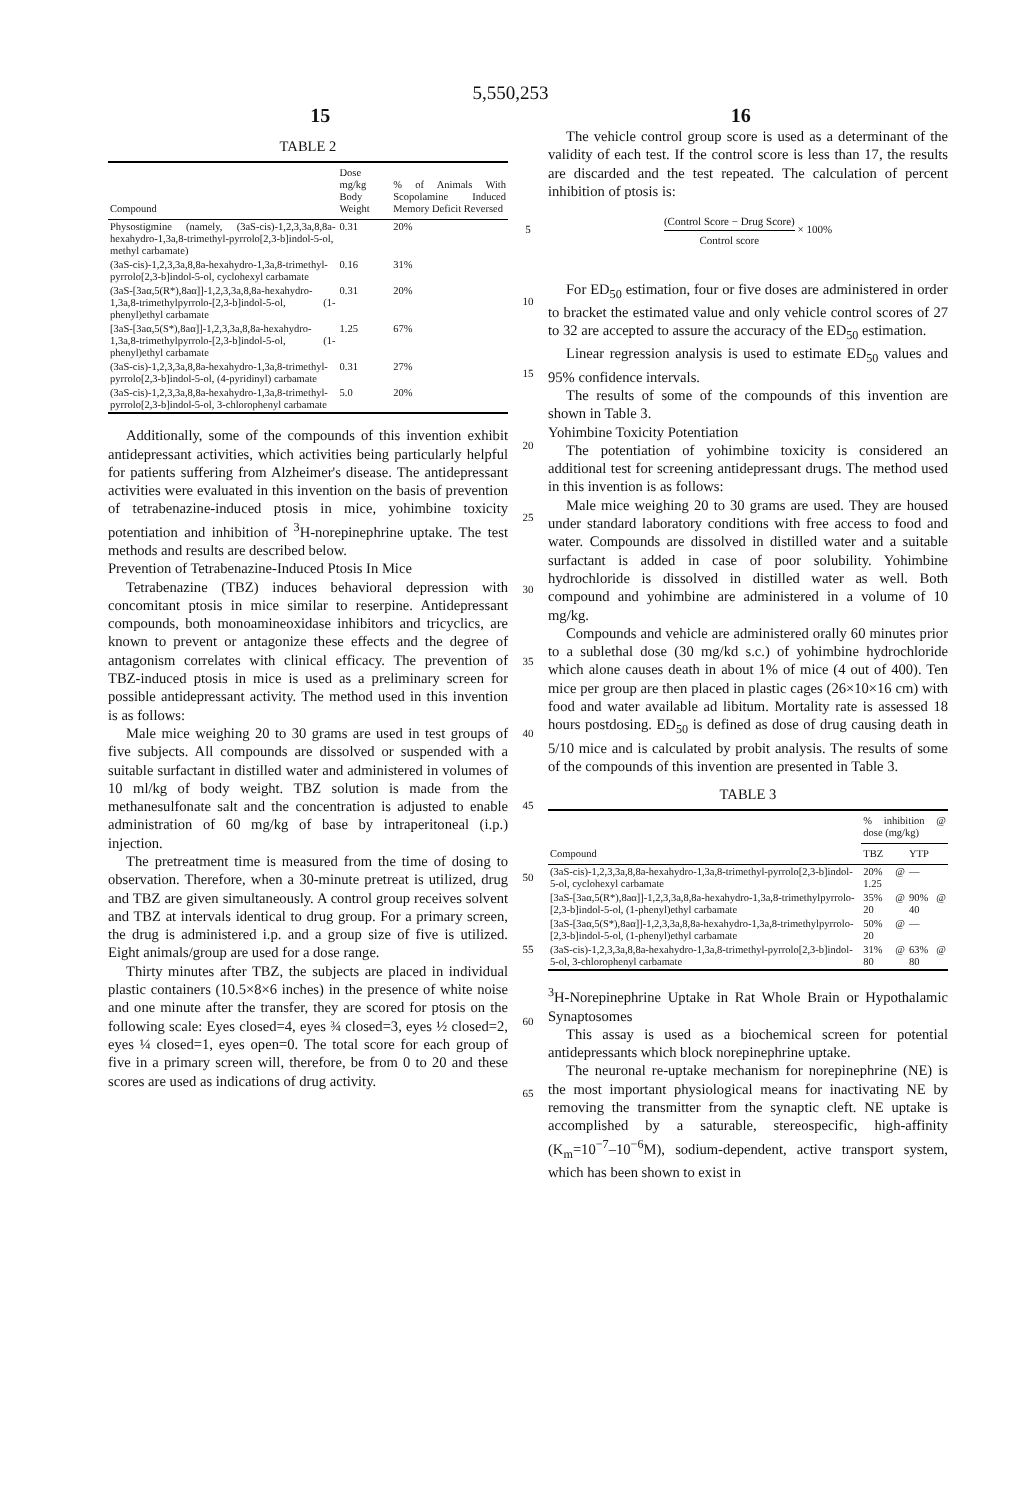5,550,253
15 16
TABLE 2
| Compound | Dose mg/kg Body Weight | % of Animals With Scopolamine Induced Memory Deficit Reversed |
| --- | --- | --- |
| Physostigmine (namely, (3aS-cis)-1,2,3,3a,8,8a-hexahydro-1,3a,8-trimethyl-pyrrolo[2,3-b]indol-5-ol, methyl carbamate) | 0.31 | 20% |
| (3aS-cis)-1,2,3,3a,8,8a-hexahydro-1,3a,8-trimethyl-pyrrolo[2,3-b]indol-5-ol, cyclohexyl carbamate | 0.16 | 31% |
| (3aS-[3aα,5(R*),8aα]]-1,2,3,3a,8,8a-hexahydro-1,3a,8-trimethylpyrrolo-[2,3-b]indol-5-ol, (1-phenyl)ethyl carbamate | 0.31 | 20% |
| [3aS-[3aα,5(S*),8aα]]-1,2,3,3a,8,8a-hexahydro-1,3a,8-trimethylpyrrolo-[2,3-b]indol-5-ol, (1-phenyl)ethyl carbamate | 1.25 | 67% |
| (3aS-cis)-1,2,3,3a,8,8a-hexahydro-1,3a,8-trimethyl-pyrrolo[2,3-b]indol-5-ol, (4-pyridinyl) carbamate | 0.31 | 27% |
| (3aS-cis)-1,2,3,3a,8,8a-hexahydro-1,3a,8-trimethyl-pyrrolo[2,3-b]indol-5-ol, 3-chlorophenyl carbamate | 5.0 | 20% |
Additionally, some of the compounds of this invention exhibit antidepressant activities, which activities being particularly helpful for patients suffering from Alzheimer's disease. The antidepressant activities were evaluated in this invention on the basis of prevention of tetrabenazine-induced ptosis in mice, yohimbine toxicity potentiation and inhibition of <sup>3</sup>H-norepinephrine uptake. The test methods and results are described below.
Prevention of Tetrabenazine-Induced Ptosis In Mice
Tetrabenazine (TBZ) induces behavioral depression with concomitant ptosis in mice similar to reserpine. Antidepressant compounds, both monoamineoxidase inhibitors and tricyclics, are known to prevent or antagonize these effects and the degree of antagonism correlates with clinical efficacy. The prevention of TBZ-induced ptosis in mice is used as a preliminary screen for possible antidepressant activity. The method used in this invention is as follows:
Male mice weighing 20 to 30 grams are used in test groups of five subjects. All compounds are dissolved or suspended with a suitable surfactant in distilled water and administered in volumes of 10 ml/kg of body weight. TBZ solution is made from the methanesulfonate salt and the concentration is adjusted to enable administration of 60 mg/kg of base by intraperitoneal (i.p.) injection.
The pretreatment time is measured from the time of dosing to observation. Therefore, when a 30-minute pretreat is utilized, drug and TBZ are given simultaneously. A control group receives solvent and TBZ at intervals identical to drug group. For a primary screen, the drug is administered i.p. and a group size of five is utilized. Eight animals/group are used for a dose range.
Thirty minutes after TBZ, the subjects are placed in individual plastic containers (10.5×8×6 inches) in the presence of white noise and one minute after the transfer, they are scored for ptosis on the following scale: Eyes closed=4, eyes ¾ closed=3, eyes ½ closed=2, eyes ¼ closed=1, eyes open=0. The total score for each group of five in a primary screen will, therefore, be from 0 to 20 and these scores are used as indications of drug activity.
5
10
15
20
25
30
35
40
45
50
55
60
65
The vehicle control group score is used as a determinant of the validity of each test. If the control score is less than 17, the results are discarded and the test repeated. The calculation of percent inhibition of ptosis is:
(Control Score − Drug Score) Control score × 100%
For ED<sub>50</sub> estimation, four or five doses are administered in order to bracket the estimated value and only vehicle control scores of 27 to 32 are accepted to assure the accuracy of the ED<sub>50</sub> estimation.
Linear regression analysis is used to estimate ED<sub>50</sub> values and 95% confidence intervals.
The results of some of the compounds of this invention are shown in Table 3.
Yohimbine Toxicity Potentiation
The potentiation of yohimbine toxicity is considered an additional test for screening antidepressant drugs. The method used in this invention is as follows:
Male mice weighing 20 to 30 grams are used. They are housed under standard laboratory conditions with free access to food and water. Compounds are dissolved in distilled water and a suitable surfactant is added in case of poor solubility. Yohimbine hydrochloride is dissolved in distilled water as well. Both compound and yohimbine are administered in a volume of 10 mg/kg.
Compounds and vehicle are administered orally 60 minutes prior to a sublethal dose (30 mg/kd s.c.) of yohimbine hydrochloride which alone causes death in about 1% of mice (4 out of 400). Ten mice per group are then placed in plastic cages (26×10×16 cm) with food and water available ad libitum. Mortality rate is assessed 18 hours postdosing. ED<sub>50</sub> is defined as dose of drug causing death in 5/10 mice and is calculated by probit analysis. The results of some of the compounds of this invention are presented in Table 3.
TABLE 3
| Compound | % inhibition @ dose (mg/kg) | |
| --- | --- | --- |
| | TBZ | YTP |
| (3aS-cis)-1,2,3,3a,8,8a-hexahydro-1,3a,8-trimethyl-pyrrolo[2,3-b]indol-5-ol, cyclohexyl carbamate | 20% @ 1.25 | — |
| [3aS-[3aα,5(R*),8aα]]-1,2,3,3a,8,8a-hexahydro-1,3a,8-trimethylpyrrolo-[2,3-b]indol-5-ol, (1-phenyl)ethyl carbamate | 35% @ 20 | 90% @ 40 |
| [3aS-[3aα,5(S*),8aα]]-1,2,3,3a,8,8a-hexahydro-1,3a,8-trimethylpyrrolo-[2,3-b]indol-5-ol, (1-phenyl)ethyl carbamate | 50% @ 20 | — |
| (3aS-cis)-1,2,3,3a,8,8a-hexahydro-1,3a,8-trimethyl-pyrrolo[2,3-b]indol-5-ol, 3-chlorophenyl carbamate | 31% @ 80 | 63% @ 80 |
<sup>3</sup>H-Norepinephrine Uptake in Rat Whole Brain or Hypothalamic Synaptosomes
This assay is used as a biochemical screen for potential antidepressants which block norepinephrine uptake.
The neuronal re-uptake mechanism for norepinephrine (NE) is the most important physiological means for inactivating NE by removing the transmitter from the synaptic cleft. NE uptake is accomplished by a saturable, stereospecific, high-affinity (K<sub>m</sub>=10<sup>−7</sup>–10<sup>−6</sup>M), sodium-dependent, active transport system, which has been shown to exist in